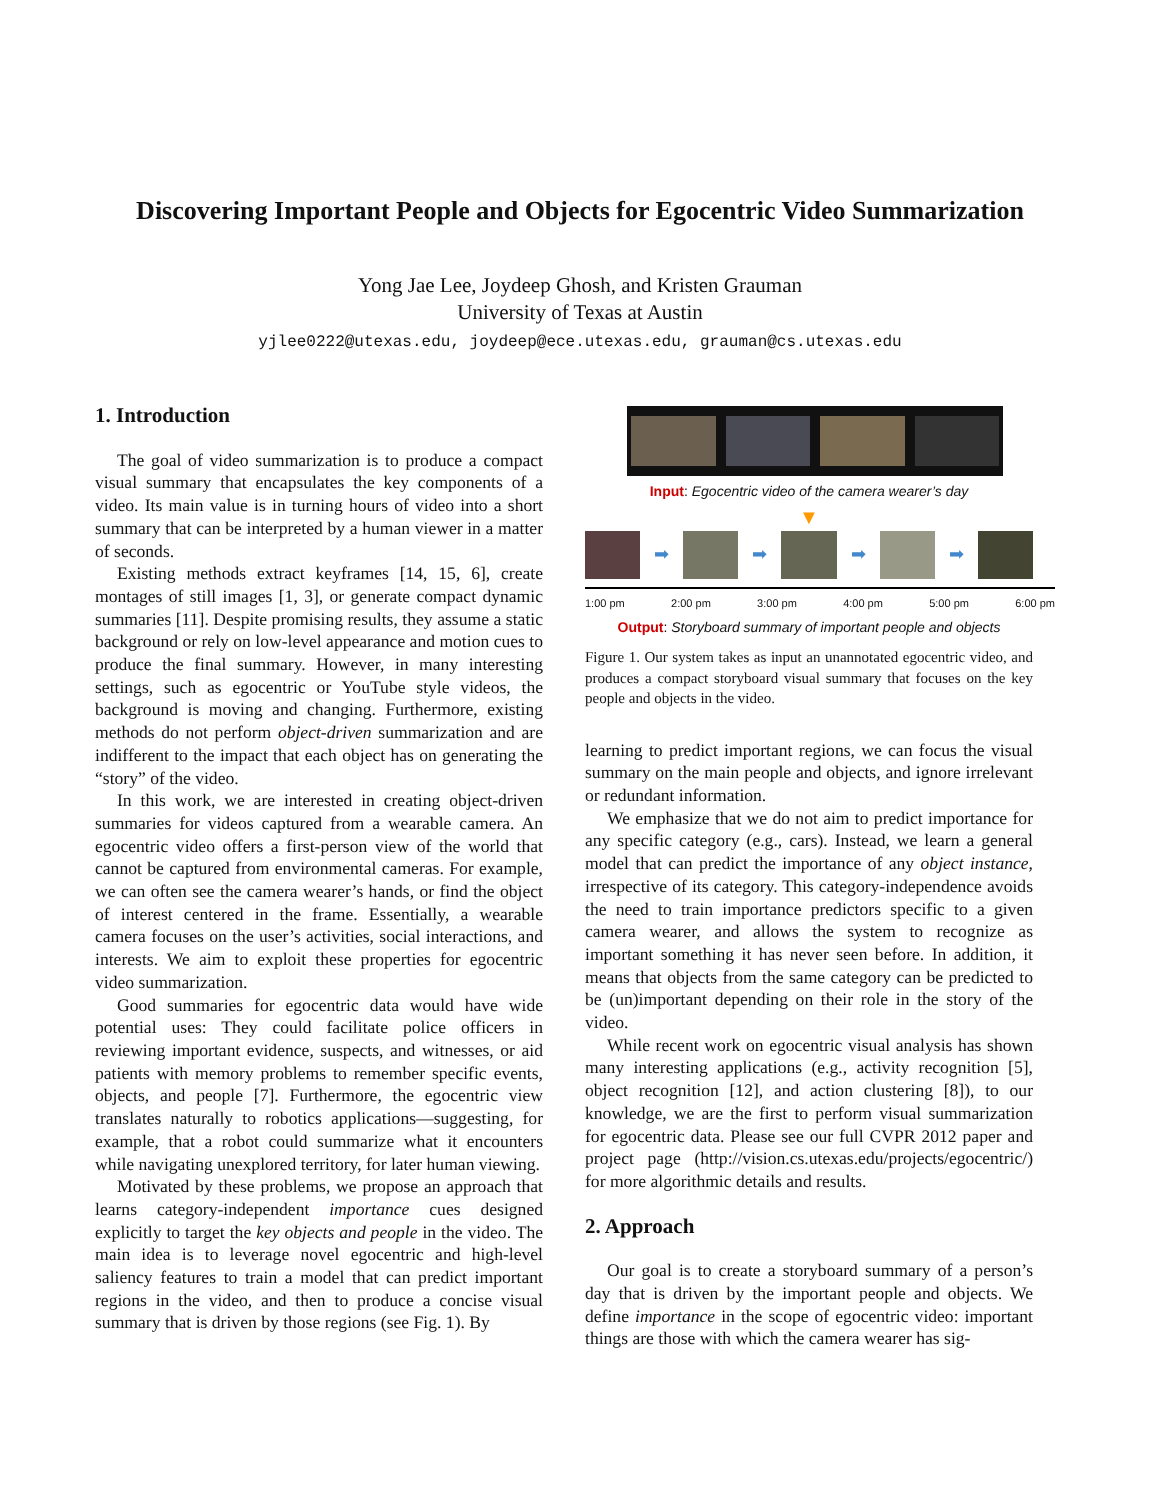Discovering Important People and Objects for Egocentric Video Summarization
Yong Jae Lee, Joydeep Ghosh, and Kristen Grauman
University of Texas at Austin
yjlee0222@utexas.edu, joydeep@ece.utexas.edu, grauman@cs.utexas.edu
1. Introduction
The goal of video summarization is to produce a compact visual summary that encapsulates the key components of a video. Its main value is in turning hours of video into a short summary that can be interpreted by a human viewer in a matter of seconds.
Existing methods extract keyframes [14, 15, 6], create montages of still images [1, 3], or generate compact dynamic summaries [11]. Despite promising results, they assume a static background or rely on low-level appearance and motion cues to produce the final summary. However, in many interesting settings, such as egocentric or YouTube style videos, the background is moving and changing. Furthermore, existing methods do not perform object-driven summarization and are indifferent to the impact that each object has on generating the “story” of the video.
In this work, we are interested in creating object-driven summaries for videos captured from a wearable camera. An egocentric video offers a first-person view of the world that cannot be captured from environmental cameras. For example, we can often see the camera wearer’s hands, or find the object of interest centered in the frame. Essentially, a wearable camera focuses on the user’s activities, social interactions, and interests. We aim to exploit these properties for egocentric video summarization.
Good summaries for egocentric data would have wide potential uses: They could facilitate police officers in reviewing important evidence, suspects, and witnesses, or aid patients with memory problems to remember specific events, objects, and people [7]. Furthermore, the egocentric view translates naturally to robotics applications—suggesting, for example, that a robot could summarize what it encounters while navigating unexplored territory, for later human viewing.
Motivated by these problems, we propose an approach that learns category-independent importance cues designed explicitly to target the key objects and people in the video. The main idea is to leverage novel egocentric and high-level saliency features to train a model that can predict important regions in the video, and then to produce a concise visual summary that is driven by those regions (see Fig. 1). By
Input: Egocentric video of the camera wearer’s day
▼
➡ ➡ ➡ ➡
1:00 pm 2:00 pm 3:00 pm 4:00 pm 5:00 pm 6:00 pm
Output: Storyboard summary of important people and objects
Figure 1. Our system takes as input an unannotated egocentric video, and produces a compact storyboard visual summary that focuses on the key people and objects in the video.
learning to predict important regions, we can focus the visual summary on the main people and objects, and ignore irrelevant or redundant information.
We emphasize that we do not aim to predict importance for any specific category (e.g., cars). Instead, we learn a general model that can predict the importance of any object instance, irrespective of its category. This category-independence avoids the need to train importance predictors specific to a given camera wearer, and allows the system to recognize as important something it has never seen before. In addition, it means that objects from the same category can be predicted to be (un)important depending on their role in the story of the video.
While recent work on egocentric visual analysis has shown many interesting applications (e.g., activity recognition [5], object recognition [12], and action clustering [8]), to our knowledge, we are the first to perform visual summarization for egocentric data. Please see our full CVPR 2012 paper and project page (http://vision.cs.utexas.edu/projects/egocentric/) for more algorithmic details and results.
2. Approach
Our goal is to create a storyboard summary of a person’s day that is driven by the important people and objects. We define importance in the scope of egocentric video: important things are those with which the camera wearer has sig-